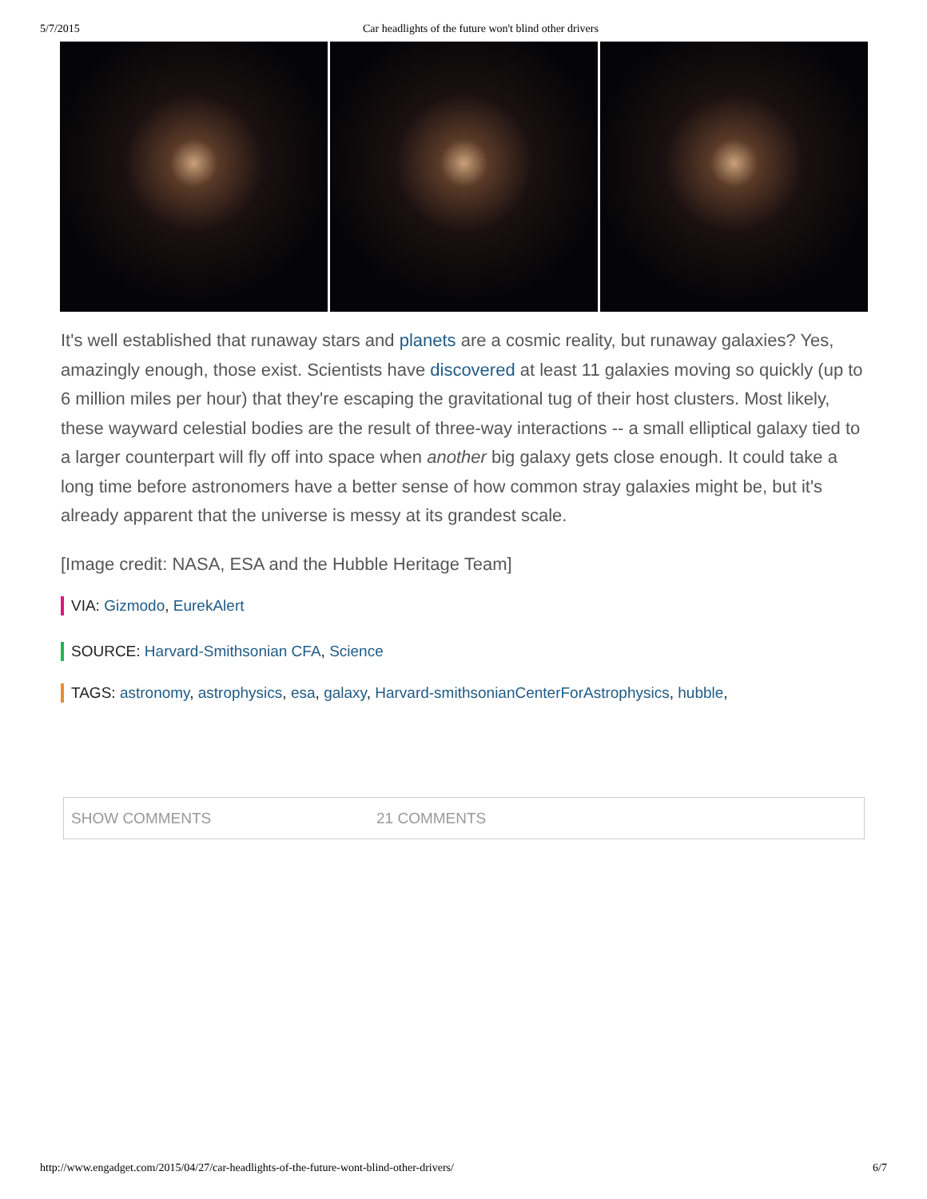5/7/2015 Car headlights of the future won't blind other drivers
It's well established that runaway stars and planets are a cosmic reality, but runaway galaxies? Yes, amazingly enough, those exist. Scientists have discovered at least 11 galaxies moving so quickly (up to 6 million miles per hour) that they're escaping the gravitational tug of their host clusters. Most likely, these wayward celestial bodies are the result of three-way interactions -- a small elliptical galaxy tied to a larger counterpart will fly off into space when another big galaxy gets close enough. It could take a long time before astronomers have a better sense of how common stray galaxies might be, but it's already apparent that the universe is messy at its grandest scale.
[Image credit: NASA, ESA and the Hubble Heritage Team]
VIA: Gizmodo, EurekAlert
SOURCE: Harvard-Smithsonian CFA, Science
TAGS: astronomy, astrophysics, esa, galaxy, Harvard-smithsonianCenterForAstrophysics, hubble,
SHOW COMMENTS 21 COMMENTS
http://www.engadget.com/2015/04/27/car-headlights-of-the-future-wont-blind-other-drivers/ 6/7